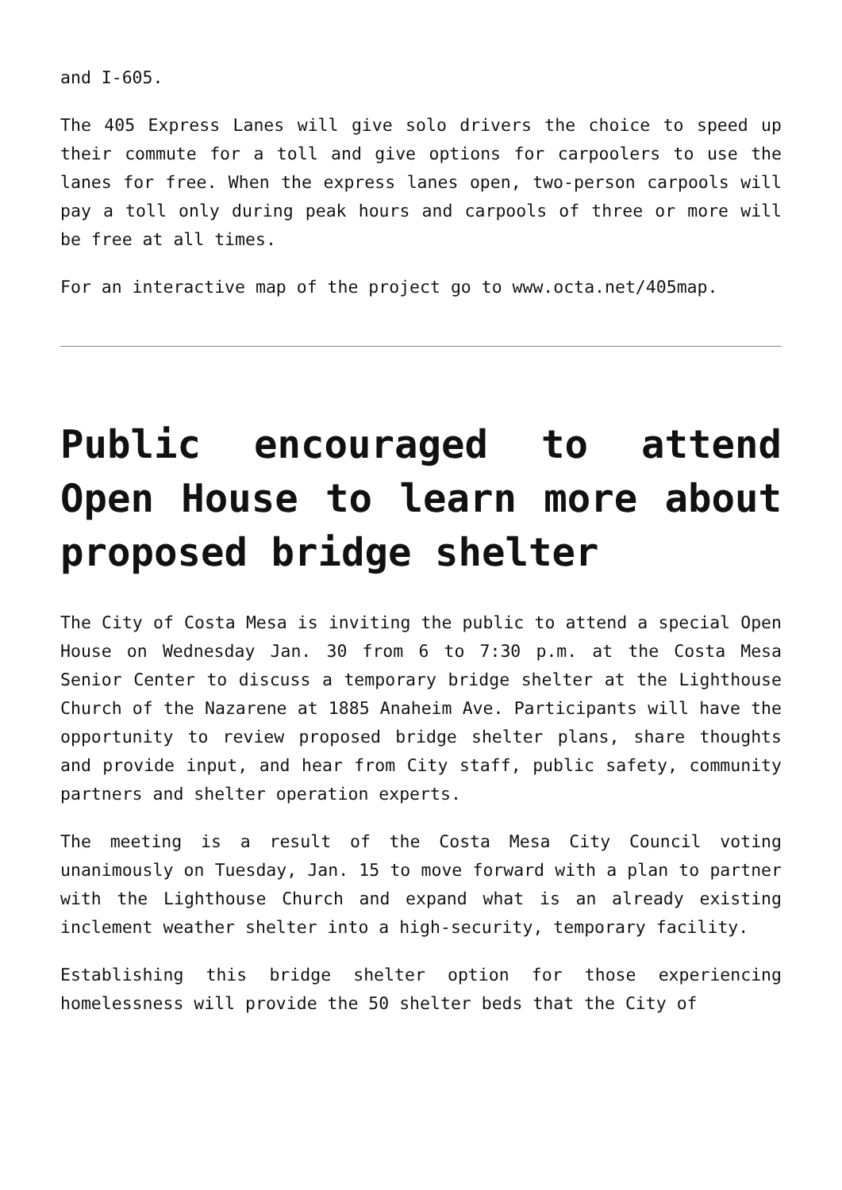and I-605.
The 405 Express Lanes will give solo drivers the choice to speed up their commute for a toll and give options for carpoolers to use the lanes for free. When the express lanes open, two-person carpools will pay a toll only during peak hours and carpools of three or more will be free at all times.
For an interactive map of the project go to www.octa.net/405map.
Public encouraged to attend Open House to learn more about proposed bridge shelter
The City of Costa Mesa is inviting the public to attend a special Open House on Wednesday Jan. 30 from 6 to 7:30 p.m. at the Costa Mesa Senior Center to discuss a temporary bridge shelter at the Lighthouse Church of the Nazarene at 1885 Anaheim Ave. Participants will have the opportunity to review proposed bridge shelter plans, share thoughts and provide input, and hear from City staff, public safety, community partners and shelter operation experts.
The meeting is a result of the Costa Mesa City Council voting unanimously on Tuesday, Jan. 15 to move forward with a plan to partner with the Lighthouse Church and expand what is an already existing inclement weather shelter into a high-security, temporary facility.
Establishing this bridge shelter option for those experiencing homelessness will provide the 50 shelter beds that the City of